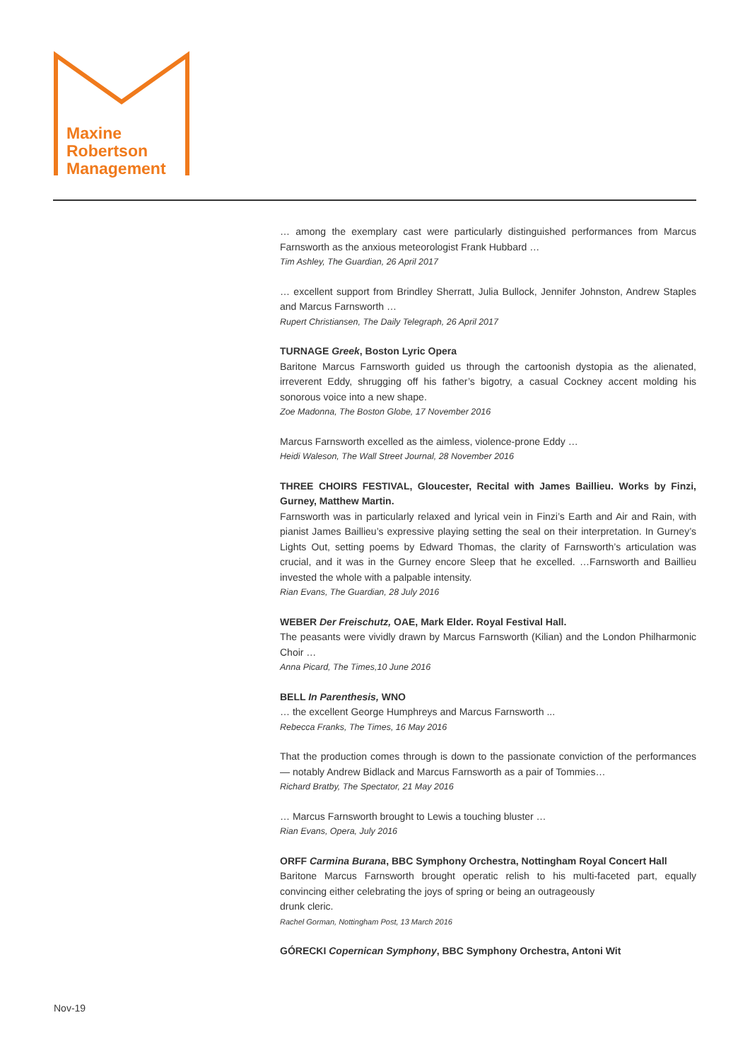Maxine
Robertson
Management
… among the exemplary cast were particularly distinguished performances from Marcus Farnsworth as the anxious meteorologist Frank Hubbard …
Tim Ashley, The Guardian, 26 April 2017
… excellent support from Brindley Sherratt, Julia Bullock, Jennifer Johnston, Andrew Staples and Marcus Farnsworth …
Rupert Christiansen, The Daily Telegraph, 26 April 2017
TURNAGE Greek, Boston Lyric Opera
Baritone Marcus Farnsworth guided us through the cartoonish dystopia as the alienated, irreverent Eddy, shrugging off his father’s bigotry, a casual Cockney accent molding his sonorous voice into a new shape.
Zoe Madonna, The Boston Globe, 17 November 2016
Marcus Farnsworth excelled as the aimless, violence-prone Eddy …
Heidi Waleson, The Wall Street Journal, 28 November 2016
THREE CHOIRS FESTIVAL, Gloucester, Recital with James Baillieu. Works by Finzi, Gurney, Matthew Martin.
Farnsworth was in particularly relaxed and lyrical vein in Finzi’s Earth and Air and Rain, with pianist James Baillieu’s expressive playing setting the seal on their interpretation. In Gurney’s Lights Out, setting poems by Edward Thomas, the clarity of Farnsworth’s articulation was crucial, and it was in the Gurney encore Sleep that he excelled. …Farnsworth and Baillieu invested the whole with a palpable intensity.
Rian Evans, The Guardian, 28 July 2016
WEBER Der Freischutz, OAE, Mark Elder. Royal Festival Hall.
The peasants were vividly drawn by Marcus Farnsworth (Kilian) and the London Philharmonic Choir …
Anna Picard, The Times,10 June 2016
BELL In Parenthesis, WNO
… the excellent George Humphreys and Marcus Farnsworth ...
Rebecca Franks, The Times, 16 May 2016
That the production comes through is down to the passionate conviction of the performances — notably Andrew Bidlack and Marcus Farnsworth as a pair of Tommies…
Richard Bratby, The Spectator, 21 May 2016
… Marcus Farnsworth brought to Lewis a touching bluster …
Rian Evans, Opera, July 2016
ORFF Carmina Burana, BBC Symphony Orchestra, Nottingham Royal Concert Hall
Baritone Marcus Farnsworth brought operatic relish to his multi-faceted part, equally convincing either celebrating the joys of spring or being an outrageously
drunk cleric.
Rachel Gorman, Nottingham Post, 13 March 2016
GÓRECKI Copernican Symphony, BBC Symphony Orchestra, Antoni Wit
Nov-19